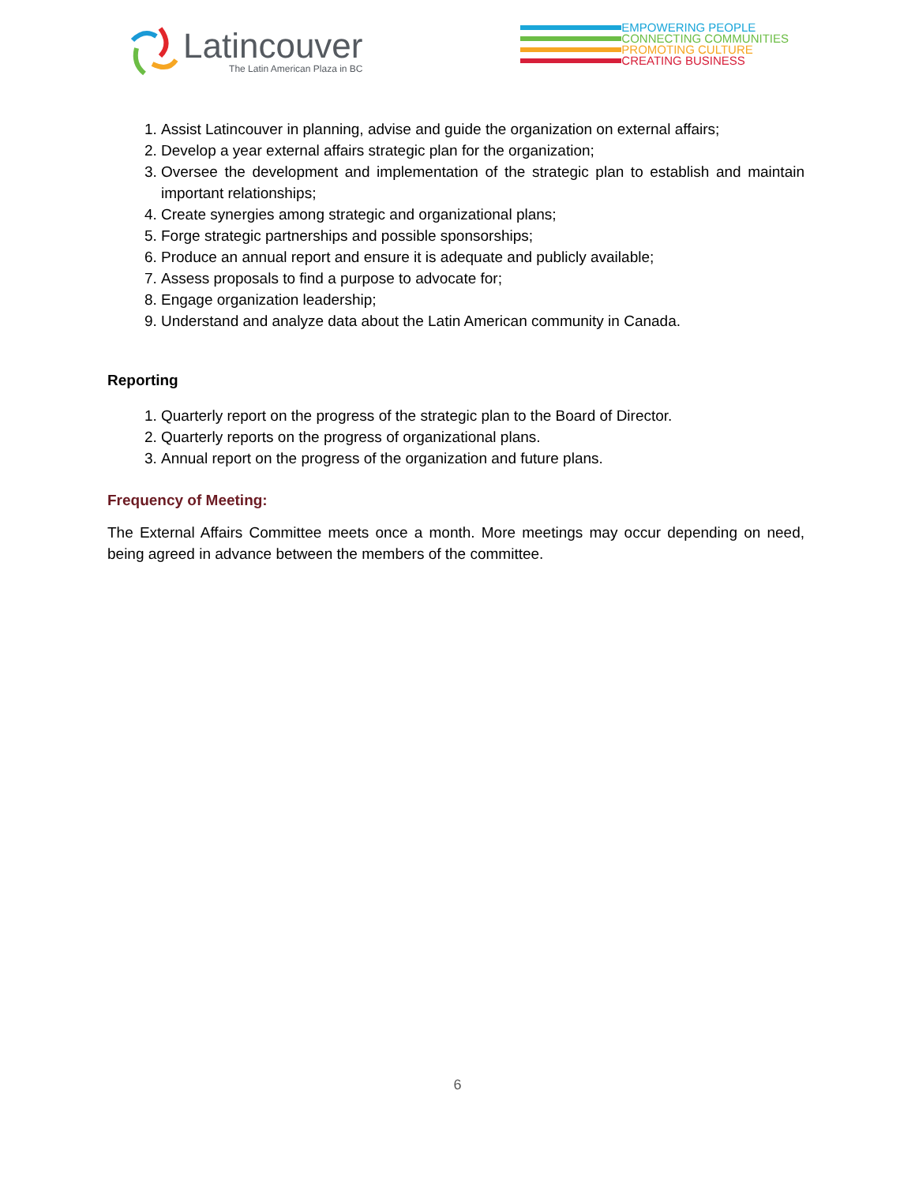Latincouver
The Latin American Plaza in BC
EMPOWERING PEOPLE
CONNECTING COMMUNITIES
PROMOTING CULTURE
CREATING BUSINESS
1. Assist Latincouver in planning, advise and guide the organization on external affairs;
2. Develop a year external affairs strategic plan for the organization;
3. Oversee the development and implementation of the strategic plan to establish and maintain important relationships;
4. Create synergies among strategic and organizational plans;
5. Forge strategic partnerships and possible sponsorships;
6. Produce an annual report and ensure it is adequate and publicly available;
7. Assess proposals to find a purpose to advocate for;
8. Engage organization leadership;
9. Understand and analyze data about the Latin American community in Canada.
Reporting
1. Quarterly report on the progress of the strategic plan to the Board of Director.
2. Quarterly reports on the progress of organizational plans.
3. Annual report on the progress of the organization and future plans.
Frequency of Meeting:
The External Affairs Committee meets once a month. More meetings may occur depending on need, being agreed in advance between the members of the committee.
6